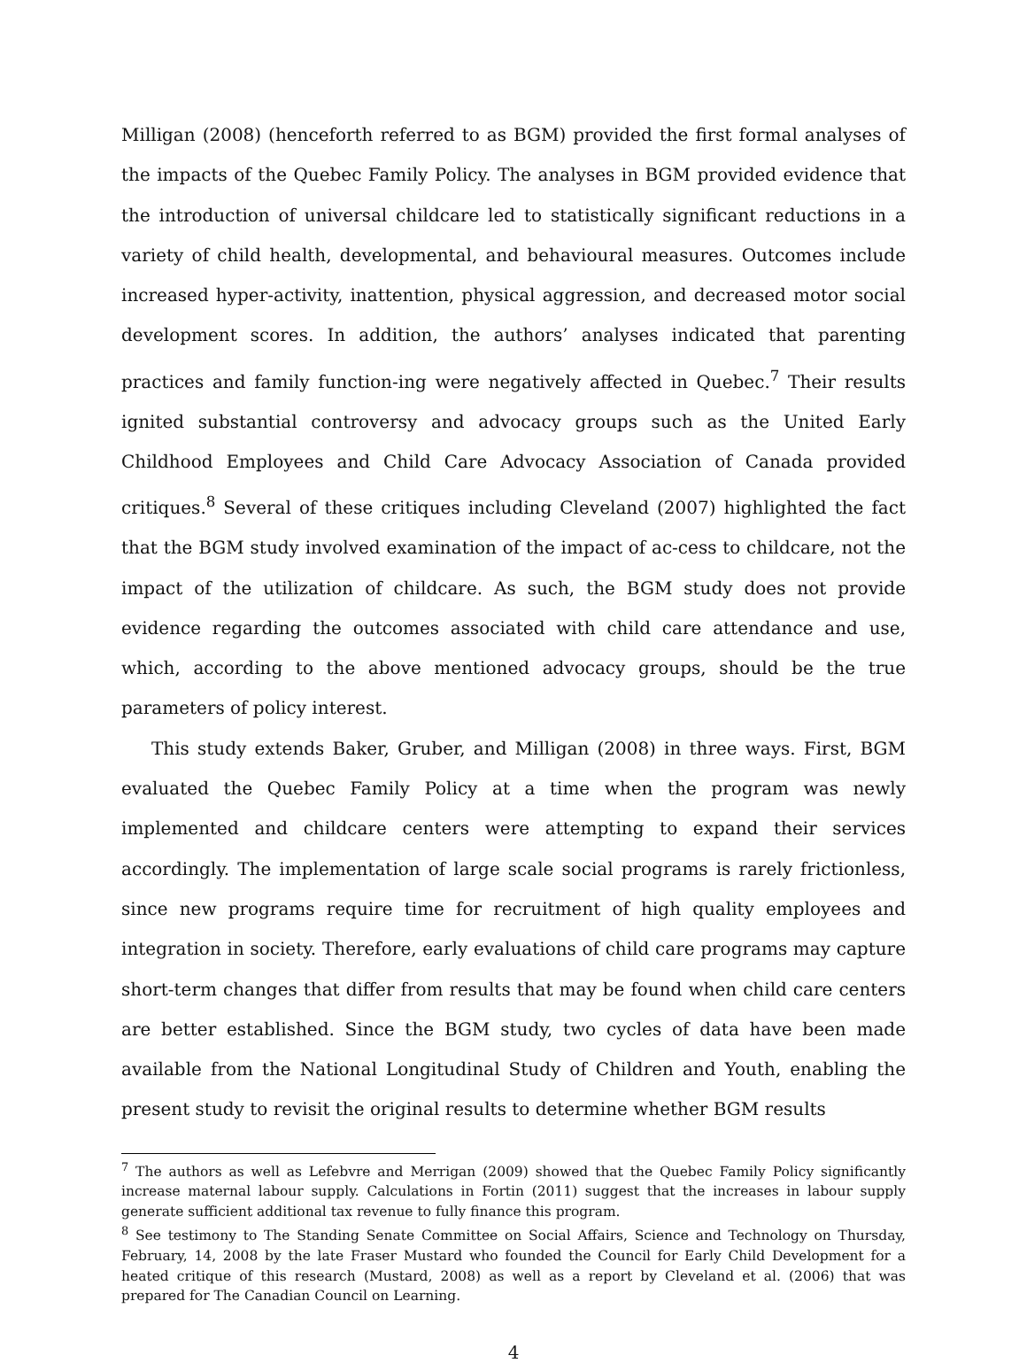Milligan (2008) (henceforth referred to as BGM) provided the first formal analyses of the impacts of the Quebec Family Policy. The analyses in BGM provided evidence that the introduction of universal childcare led to statistically significant reductions in a variety of child health, developmental, and behavioural measures. Outcomes include increased hyper-activity, inattention, physical aggression, and decreased motor social development scores. In addition, the authors’ analyses indicated that parenting practices and family function-ing were negatively affected in Quebec.<sup>7</sup> Their results ignited substantial controversy and advocacy groups such as the United Early Childhood Employees and Child Care Advocacy Association of Canada provided critiques.<sup>8</sup> Several of these critiques including Cleveland (2007) highlighted the fact that the BGM study involved examination of the impact of ac-cess to childcare, not the impact of the utilization of childcare. As such, the BGM study does not provide evidence regarding the outcomes associated with child care attendance and use, which, according to the above mentioned advocacy groups, should be the true parameters of policy interest.
This study extends Baker, Gruber, and Milligan (2008) in three ways. First, BGM evaluated the Quebec Family Policy at a time when the program was newly implemented and childcare centers were attempting to expand their services accordingly. The implementation of large scale social programs is rarely frictionless, since new programs require time for recruitment of high quality employees and integration in society. Therefore, early evaluations of child care programs may capture short-term changes that differ from results that may be found when child care centers are better established. Since the BGM study, two cycles of data have been made available from the National Longitudinal Study of Children and Youth, enabling the present study to revisit the original results to determine whether BGM results
<sup>7</sup> The authors as well as Lefebvre and Merrigan (2009) showed that the Quebec Family Policy significantly increase maternal labour supply. Calculations in Fortin (2011) suggest that the increases in labour supply generate sufficient additional tax revenue to fully finance this program.
<sup>8</sup> See testimony to The Standing Senate Committee on Social Affairs, Science and Technology on Thursday, February, 14, 2008 by the late Fraser Mustard who founded the Council for Early Child Development for a heated critique of this research (Mustard, 2008) as well as a report by Cleveland et al. (2006) that was prepared for The Canadian Council on Learning.
4